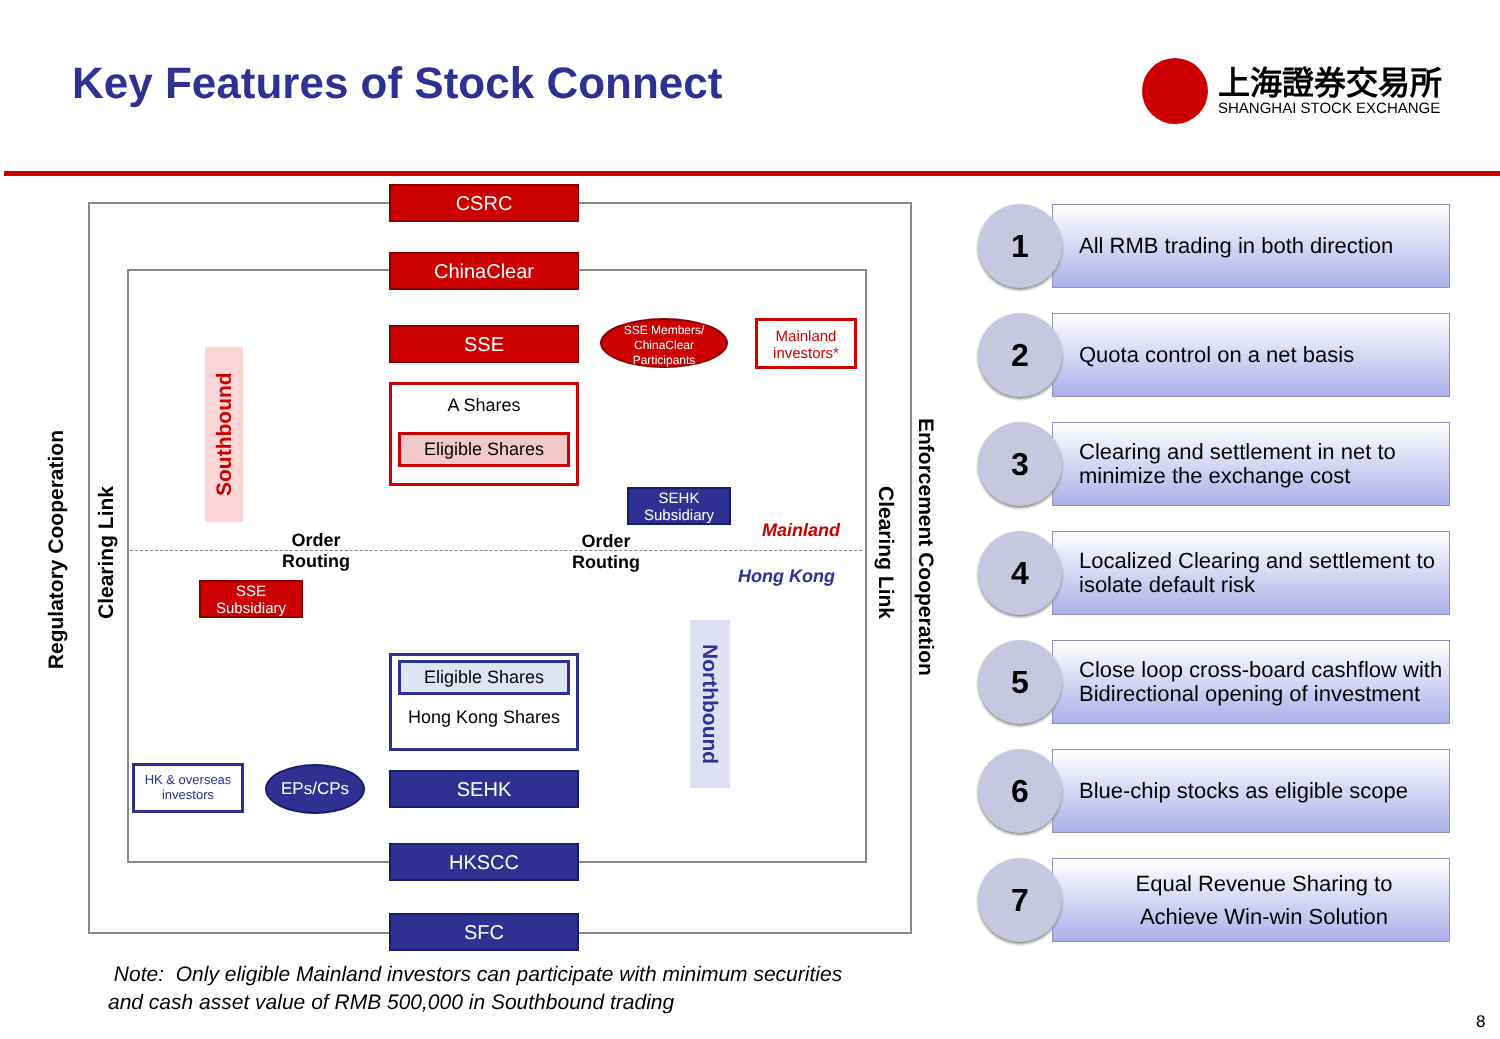Key Features of Stock Connect
上海證券交易所
SHANGHAI STOCK EXCHANGE
CSRC
ChinaClear
SSE
A Shares
Eligible Shares
SSE Members/ ChinaClear Participants
Mainland investors*
SEHK Subsidiary
SSE Subsidiary
Southbound
Northbound
Order
Routing
Order
Routing
Mainland
Hong Kong
Eligible Shares
Hong Kong Shares
HK & overseas investors
EPs/CPs SEHK
HKSCC
SFC
Regulatory Cooperation
Clearing Link
Clearing Link
Enforcement Cooperation
Note: Only eligible Mainland investors can participate with minimum securities
and cash asset value of RMB 500,000 in Southbound trading
1
All RMB trading in both direction
2 Quota control on a net basis
3
Clearing and settlement in net to minimize the exchange cost
4
Localized Clearing and settlement to isolate default risk
5
Close loop cross-board cashflow with Bidirectional opening of investment
6
Blue-chip stocks as eligible scope
7
Equal Revenue Sharing to
Achieve Win-win Solution
8